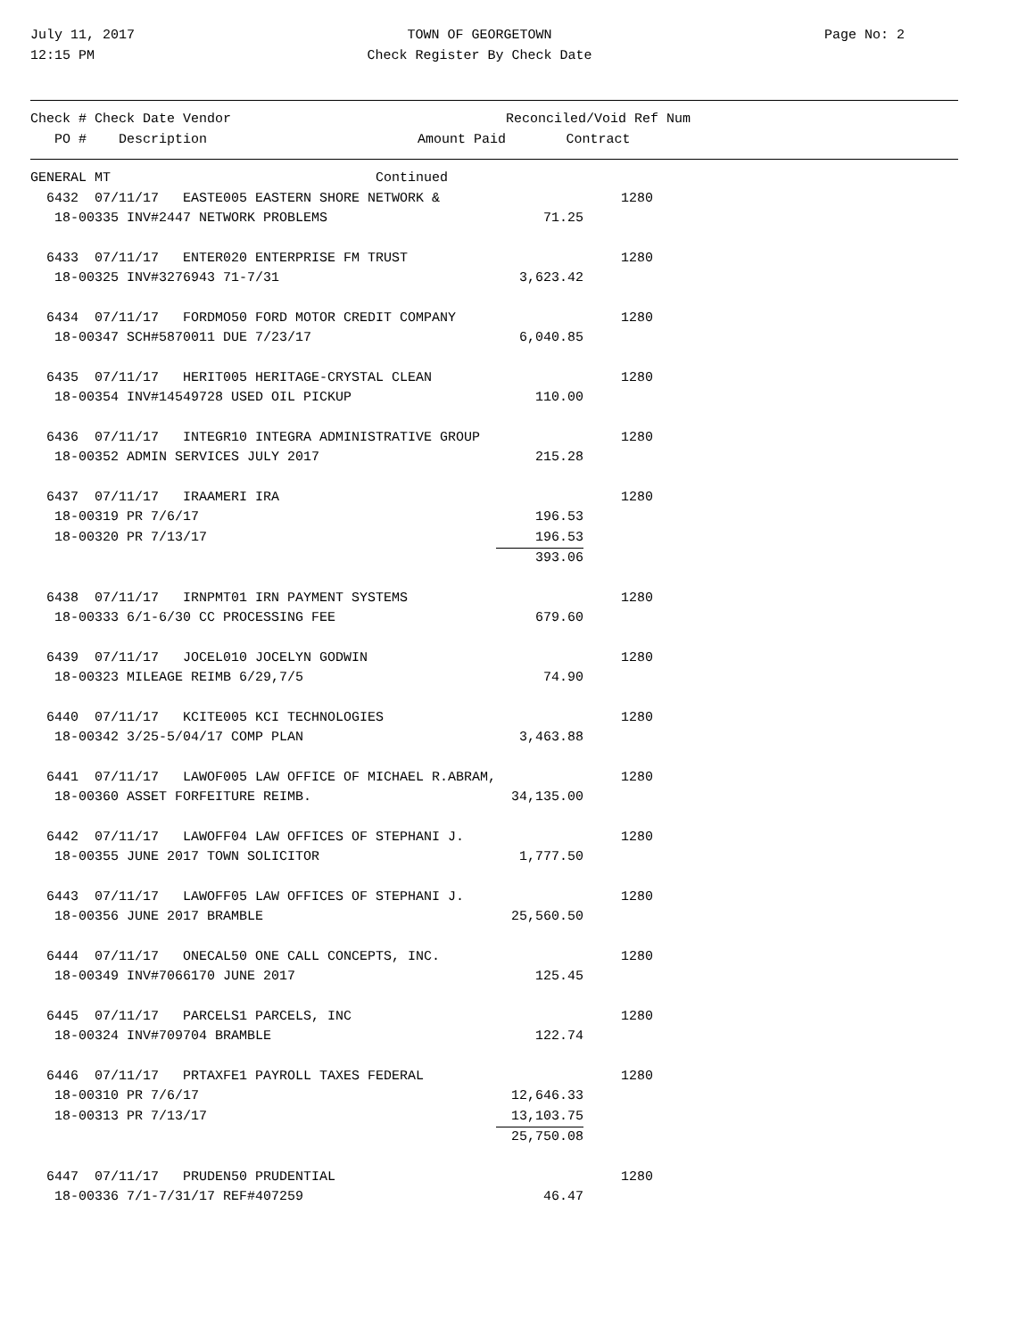July 11, 2017
12:15 PM
TOWN OF GEORGETOWN
Check Register By Check Date
Page No: 2
| Check # Check Date Vendor | | Reconciled/Void Ref Num |
| --- | --- | --- |
| PO # Description | Amount Paid | Contract |
| GENERAL MT Continued | | |
| 6432 07/11/17 EASTE005 EASTERN SHORE NETWORK & | | 1280 |
| 18-00335 INV#2447 NETWORK PROBLEMS | 71.25 | |
| 6433 07/11/17 ENTER020 ENTERPRISE FM TRUST | | 1280 |
| 18-00325 INV#3276943 71-7/31 | 3,623.42 | |
| 6434 07/11/17 FORDMO50 FORD MOTOR CREDIT COMPANY | | 1280 |
| 18-00347 SCH#5870011 DUE 7/23/17 | 6,040.85 | |
| 6435 07/11/17 HERIT005 HERITAGE-CRYSTAL CLEAN | | 1280 |
| 18-00354 INV#14549728 USED OIL PICKUP | 110.00 | |
| 6436 07/11/17 INTEGR10 INTEGRA ADMINISTRATIVE GROUP | | 1280 |
| 18-00352 ADMIN SERVICES JULY 2017 | 215.28 | |
| 6437 07/11/17 IRAAMERI IRA | | 1280 |
| 18-00319 PR 7/6/17 | 196.53 | |
| 18-00320 PR 7/13/17 | 196.53 | |
| | 393.06 | |
| 6438 07/11/17 IRNPMT01 IRN PAYMENT SYSTEMS | | 1280 |
| 18-00333 6/1-6/30 CC PROCESSING FEE | 679.60 | |
| 6439 07/11/17 JOCEL010 JOCELYN GODWIN | | 1280 |
| 18-00323 MILEAGE REIMB 6/29,7/5 | 74.90 | |
| 6440 07/11/17 KCITE005 KCI TECHNOLOGIES | | 1280 |
| 18-00342 3/25-5/04/17 COMP PLAN | 3,463.88 | |
| 6441 07/11/17 LAWOF005 LAW OFFICE OF MICHAEL R.ABRAM, | | 1280 |
| 18-00360 ASSET FORFEITURE REIMB. | 34,135.00 | |
| 6442 07/11/17 LAWOFF04 LAW OFFICES OF STEPHANI J. | | 1280 |
| 18-00355 JUNE 2017 TOWN SOLICITOR | 1,777.50 | |
| 6443 07/11/17 LAWOFF05 LAW OFFICES OF STEPHANI J. | | 1280 |
| 18-00356 JUNE 2017 BRAMBLE | 25,560.50 | |
| 6444 07/11/17 ONECAL50 ONE CALL CONCEPTS, INC. | | 1280 |
| 18-00349 INV#7066170 JUNE 2017 | 125.45 | |
| 6445 07/11/17 PARCELS1 PARCELS, INC | | 1280 |
| 18-00324 INV#709704 BRAMBLE | 122.74 | |
| 6446 07/11/17 PRTAXFE1 PAYROLL TAXES FEDERAL | | 1280 |
| 18-00310 PR 7/6/17 | 12,646.33 | |
| 18-00313 PR 7/13/17 | 13,103.75 | |
| | 25,750.08 | |
| 6447 07/11/17 PRUDEN50 PRUDENTIAL | | 1280 |
| 18-00336 7/1-7/31/17 REF#407259 | 46.47 | |